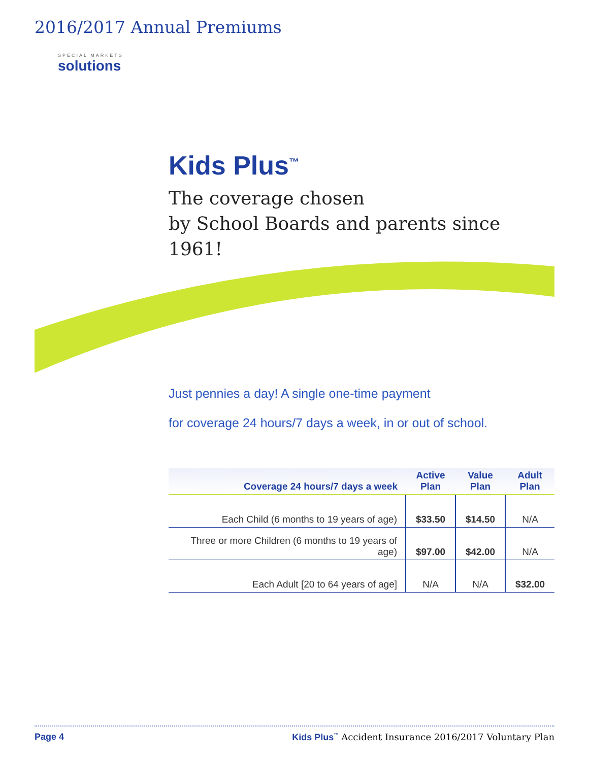2016/2017 Annual Premiums
SPECIAL MARKETS
solutions
Kids Plus<sup>™</sup>
The coverage chosen
by School Boards and parents since 1961!
Just pennies a day! A single one-time payment
for coverage 24 hours/7 days a week, in or out of school.
| Coverage 24 hours/7 days a week | Active Plan | Value Plan | Adult Plan |
| --- | --- | --- | --- |
| Each Child (6 months to 19 years of age) | $33.50 | $14.50 | N/A |
| Three or more Children (6 months to 19 years of age) | $97.00 | $42.00 | N/A |
| Each Adult [20 to 64 years of age] | N/A | N/A | $32.00 |
Page 4 Kids Plus<sup>™</sup> Accident Insurance 2016/2017 Voluntary Plan